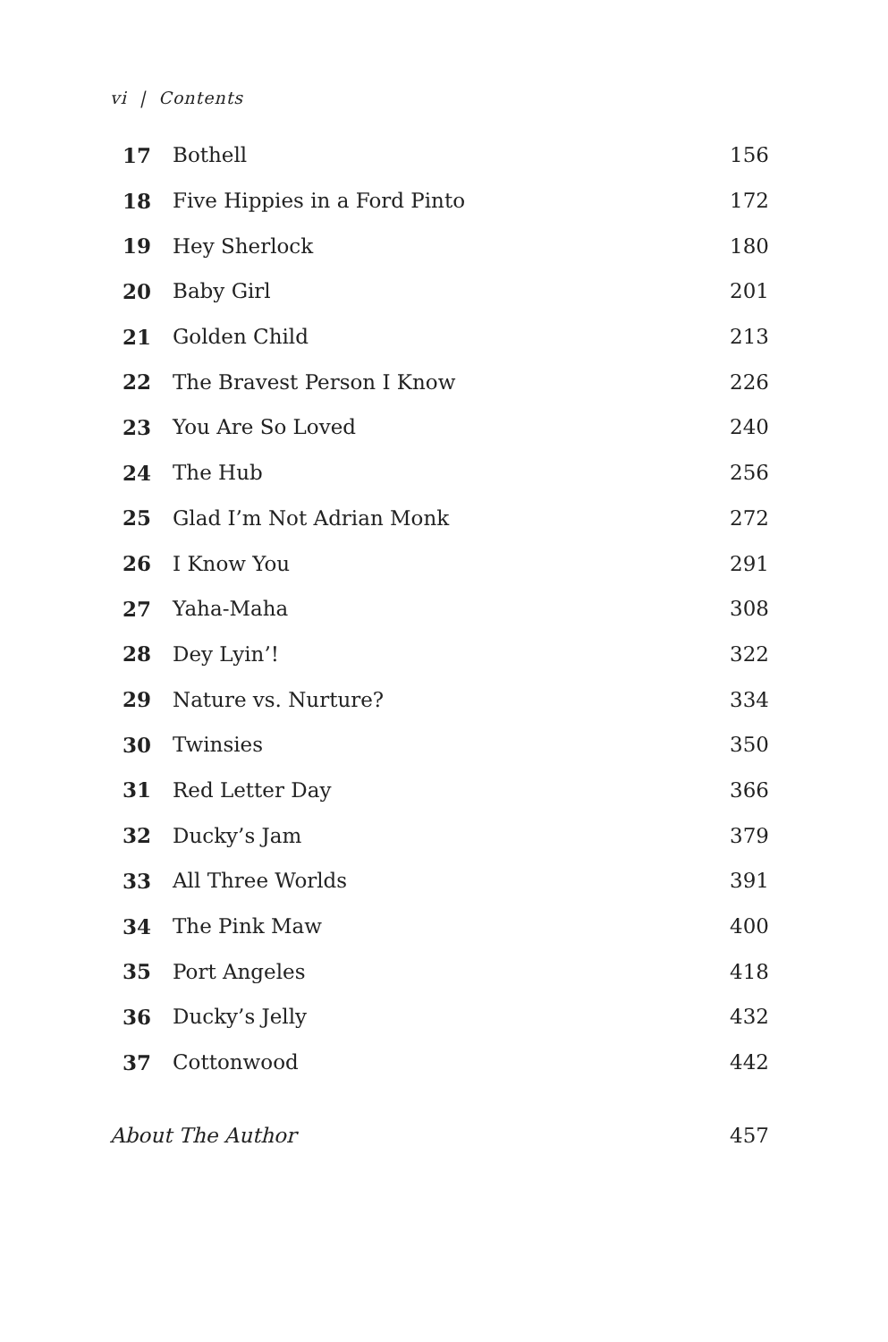vi | Contents
| 17 | Bothell | 156 |
| 18 | Five Hippies in a Ford Pinto | 172 |
| 19 | Hey Sherlock | 180 |
| 20 | Baby Girl | 201 |
| 21 | Golden Child | 213 |
| 22 | The Bravest Person I Know | 226 |
| 23 | You Are So Loved | 240 |
| 24 | The Hub | 256 |
| 25 | Glad I’m Not Adrian Monk | 272 |
| 26 | I Know You | 291 |
| 27 | Yaha-Maha | 308 |
| 28 | Dey Lyin’! | 322 |
| 29 | Nature vs. Nurture? | 334 |
| 30 | Twinsies | 350 |
| 31 | Red Letter Day | 366 |
| 32 | Ducky’s Jam | 379 |
| 33 | All Three Worlds | 391 |
| 34 | The Pink Maw | 400 |
| 35 | Port Angeles | 418 |
| 36 | Ducky’s Jelly | 432 |
| 37 | Cottonwood | 442 |
| About The Author | | 457 |